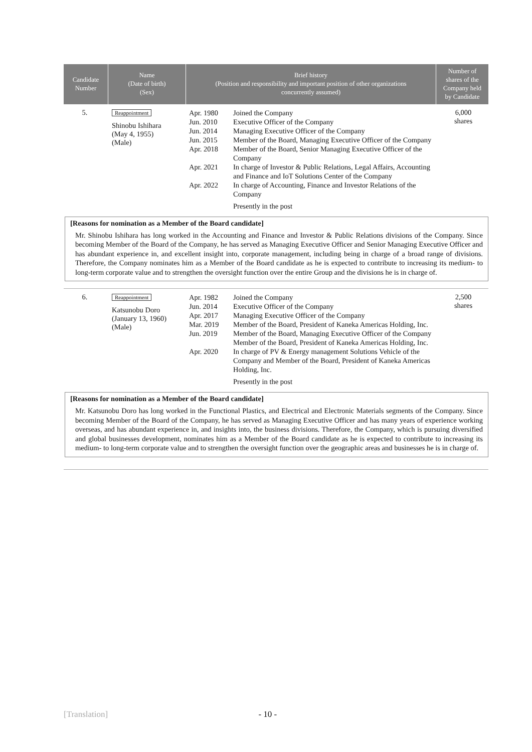| Candidate Number | Name (Date of birth) (Sex) | Brief history (Position and responsibility and important position of other organizations concurrently assumed) | Number of shares of the Company held by Candidate |
| --- | --- | --- | --- |
| 5. | Reappointment Shinobu Ishihara (May 4, 1955) (Male) | / Apr. 1980 / Joined the Company / / Jun. 2010 / Executive Officer of the Company / / Jun. 2014 / Managing Executive Officer of the Company / / Jun. 2015 / Member of the Board, Managing Executive Officer of the Company / / Apr. 2018 / Member of the Board, Senior Managing Executive Officer of the Company / / Apr. 2021 / In charge of Investor & Public Relations, Legal Affairs, Accounting and Finance and IoT Solutions Center of the Company / / Apr. 2022 / In charge of Accounting, Finance and Investor Relations of the Company / / / Presently in the post / | 6,000 shares |
[Reasons for nomination as a Member of the Board candidate]
Mr. Shinobu Ishihara has long worked in the Accounting and Finance and Investor & Public Relations divisions of the Company. Since becoming Member of the Board of the Company, he has served as Managing Executive Officer and Senior Managing Executive Officer and has abundant experience in, and excellent insight into, corporate management, including being in charge of a broad range of divisions. Therefore, the Company nominates him as a Member of the Board candidate as he is expected to contribute to increasing its medium- to long-term corporate value and to strengthen the oversight function over the entire Group and the divisions he is in charge of.
| 6. | Reappointment Katsunobu Doro (January 13, 1960) (Male) | / Apr. 1982 / Joined the Company / / Jun. 2014 / Executive Officer of the Company / / Apr. 2017 / Managing Executive Officer of the Company / / Mar. 2019 / Member of the Board, President of Kaneka Americas Holding, Inc. / / Jun. 2019 / Member of the Board, Managing Executive Officer of the Company Member of the Board, President of Kaneka Americas Holding, Inc. / / Apr. 2020 / In charge of PV & Energy management Solutions Vehicle of the Company and Member of the Board, President of Kaneka Americas Holding, Inc. / / / Presently in the post / | 2,500 shares |
[Reasons for nomination as a Member of the Board candidate]
Mr. Katsunobu Doro has long worked in the Functional Plastics, and Electrical and Electronic Materials segments of the Company. Since becoming Member of the Board of the Company, he has served as Managing Executive Officer and has many years of experience working overseas, and has abundant experience in, and insights into, the business divisions. Therefore, the Company, which is pursuing diversified and global businesses development, nominates him as a Member of the Board candidate as he is expected to contribute to increasing its medium- to long-term corporate value and to strengthen the oversight function over the geographic areas and businesses he is in charge of.
[Translation] - 10 -